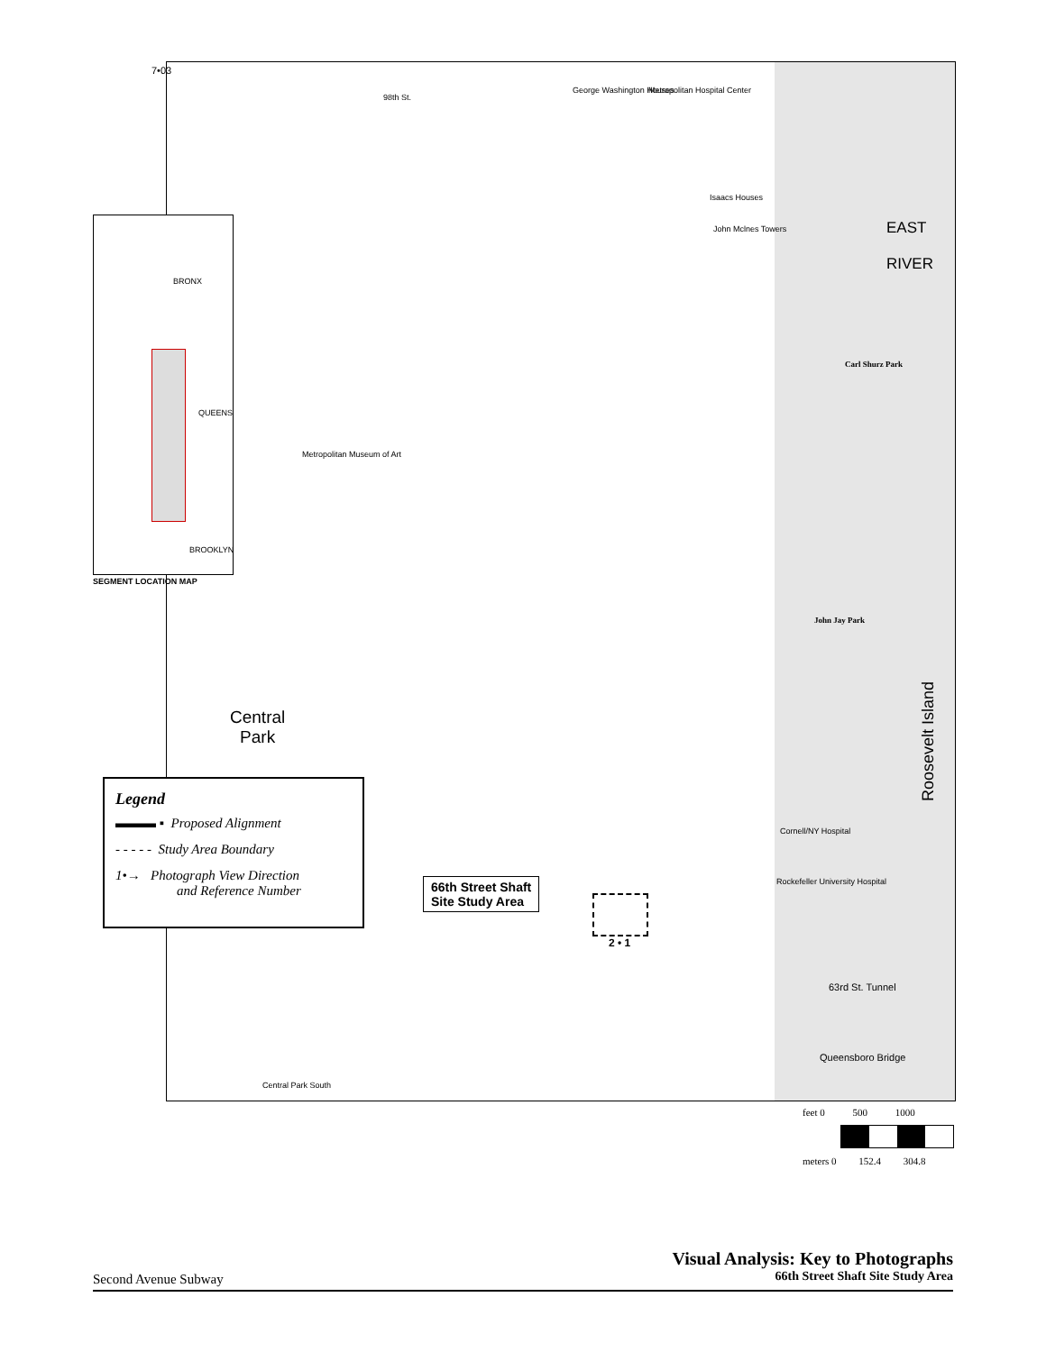7•03
98th St.
George Washington Houses Metropolitan Hospital Center
Isaacs Houses
John Mclnes Towers
Metropolitan Museum of Art
EAST
RIVER
Carl Shurz Park
John Jay Park
Central
Park
Cornell/NY Hospital
Rockefeller University Hospital
66th Street Shaft
Site Study Area
2 • 1
63rd St. Tunnel
Queensboro Bridge
Central Park South
Roosevelt Island
BRONX
QUEENS
BROOKLYN
SEGMENT LOCATION MAP
Legend
▬▬▬ ▪ Proposed Alignment
- - - - - Study Area Boundary
1•→ Photograph View Direction
and Reference Number
feet 0 500 1000
meters 0 152.4 304.8
Visual Analysis: Key to Photographs
66th Street Shaft Site Study Area
Second Avenue Subway